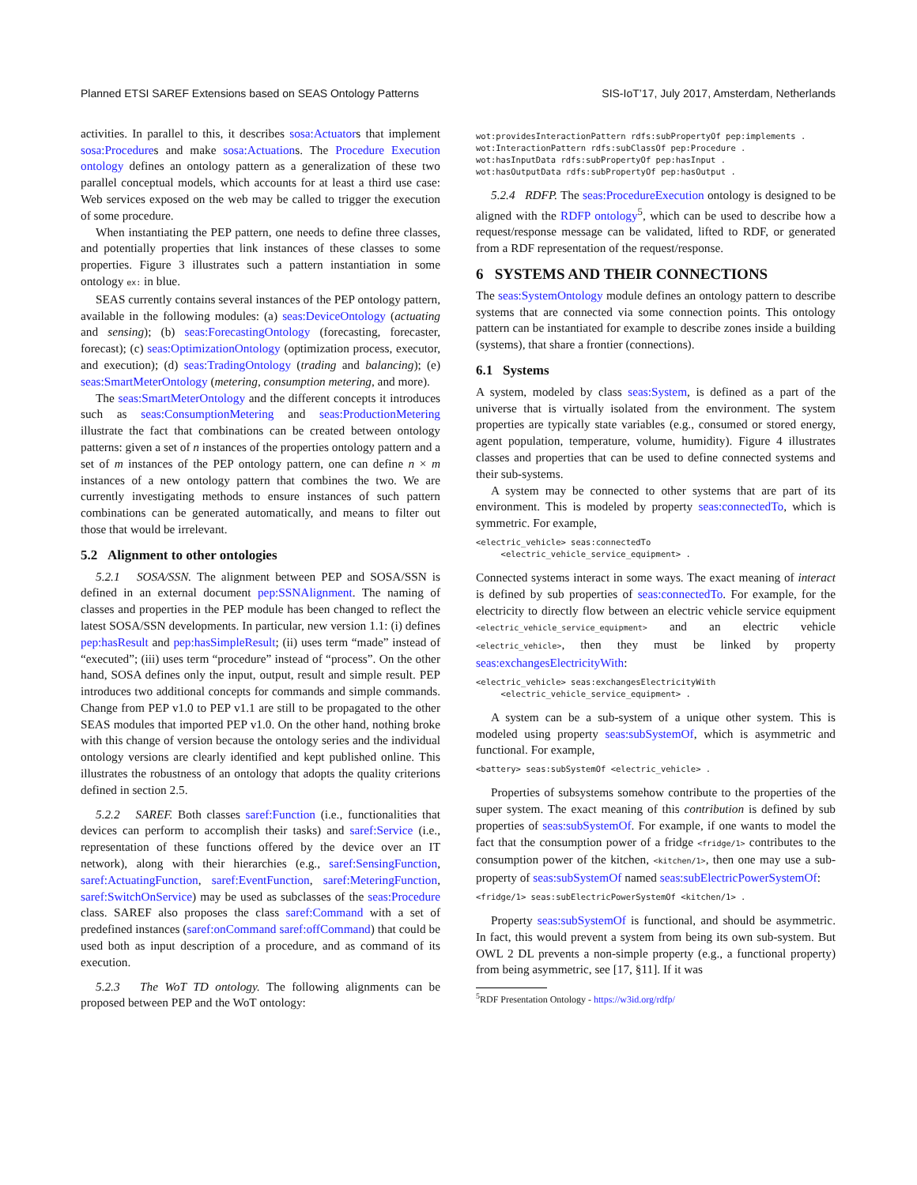Planned ETSI SAREF Extensions based on SEAS Ontology Patterns SIS-IoT’17, July 2017, Amsterdam, Netherlands
activities. In parallel to this, it describes sosa:Actuators that implement sosa:Procedures and make sosa:Actuations. The Procedure Execution ontology defines an ontology pattern as a generalization of these two parallel conceptual models, which accounts for at least a third use case: Web services exposed on the web may be called to trigger the execution of some procedure.
When instantiating the PEP pattern, one needs to define three classes, and potentially properties that link instances of these classes to some properties. Figure 3 illustrates such a pattern instantiation in some ontology ex: in blue.
SEAS currently contains several instances of the PEP ontology pattern, available in the following modules: (a) seas:DeviceOntology (actuating and sensing); (b) seas:ForecastingOntology (forecasting, forecaster, forecast); (c) seas:OptimizationOntology (optimization process, executor, and execution); (d) seas:TradingOntology (trading and balancing); (e) seas:SmartMeterOntology (metering, consumption metering, and more).
The seas:SmartMeterOntology and the different concepts it introduces such as seas:ConsumptionMetering and seas:ProductionMetering illustrate the fact that combinations can be created between ontology patterns: given a set of n instances of the properties ontology pattern and a set of m instances of the PEP ontology pattern, one can define n × m instances of a new ontology pattern that combines the two. We are currently investigating methods to ensure instances of such pattern combinations can be generated automatically, and means to filter out those that would be irrelevant.
5.2 Alignment to other ontologies
5.2.1 SOSA/SSN. The alignment between PEP and SOSA/SSN is defined in an external document pep:SSNAlignment. The naming of classes and properties in the PEP module has been changed to reflect the latest SOSA/SSN developments. In particular, new version 1.1: (i) defines pep:hasResult and pep:hasSimpleResult; (ii) uses term “made” instead of “executed”; (iii) uses term “procedure” instead of “process”. On the other hand, SOSA defines only the input, output, result and simple result. PEP introduces two additional concepts for commands and simple commands. Change from PEP v1.0 to PEP v1.1 are still to be propagated to the other SEAS modules that imported PEP v1.0. On the other hand, nothing broke with this change of version because the ontology series and the individual ontology versions are clearly identified and kept published online. This illustrates the robustness of an ontology that adopts the quality criterions defined in section 2.5.
5.2.2 SAREF. Both classes saref:Function (i.e., functionalities that devices can perform to accomplish their tasks) and saref:Service (i.e., representation of these functions offered by the device over an IT network), along with their hierarchies (e.g., saref:SensingFunction, saref:ActuatingFunction, saref:EventFunction, saref:MeteringFunction, saref:SwitchOnService) may be used as subclasses of the seas:Procedure class. SAREF also proposes the class saref:Command with a set of predefined instances (saref:onCommand saref:offCommand) that could be used both as input description of a procedure, and as command of its execution.
5.2.3 The WoT TD ontology. The following alignments can be proposed between PEP and the WoT ontology:
wot:providesInteractionPattern rdfs:subPropertyOf pep:implements .
wot:InteractionPattern rdfs:subClassOf pep:Procedure .
wot:hasInputData rdfs:subPropertyOf pep:hasInput .
wot:hasOutputData rdfs:subPropertyOf pep:hasOutput .
5.2.4 RDFP. The seas:ProcedureExecution ontology is designed to be aligned with the RDFP ontology<sup>5</sup>, which can be used to describe how a request/response message can be validated, lifted to RDF, or generated from a RDF representation of the request/response.
6 SYSTEMS AND THEIR CONNECTIONS
The seas:SystemOntology module defines an ontology pattern to describe systems that are connected via some connection points. This ontology pattern can be instantiated for example to describe zones inside a building (systems), that share a frontier (connections).
6.1 Systems
A system, modeled by class seas:System, is defined as a part of the universe that is virtually isolated from the environment. The system properties are typically state variables (e.g., consumed or stored energy, agent population, temperature, volume, humidity). Figure 4 illustrates classes and properties that can be used to define connected systems and their sub-systems.
A system may be connected to other systems that are part of its environment. This is modeled by property seas:connectedTo, which is symmetric. For example,
<electric_vehicle> seas:connectedTo
     <electric_vehicle_service_equipment> .
Connected systems interact in some ways. The exact meaning of interact is defined by sub properties of seas:connectedTo. For example, for the electricity to directly flow between an electric vehicle service equipment <electric_vehicle_service_equipment> and an electric vehicle <electric_vehicle>, then they must be linked by property seas:exchangesElectricityWith:
<electric_vehicle> seas:exchangesElectricityWith
     <electric_vehicle_service_equipment> .
A system can be a sub-system of a unique other system. This is modeled using property seas:subSystemOf, which is asymmetric and functional. For example,
<battery> seas:subSystemOf <electric_vehicle> .
Properties of subsystems somehow contribute to the properties of the super system. The exact meaning of this contribution is defined by sub properties of seas:subSystemOf. For example, if one wants to model the fact that the consumption power of a fridge <fridge/1> contributes to the consumption power of the kitchen, <kitchen/1>, then one may use a sub-property of seas:subSystemOf named seas:subElectricPowerSystemOf:
<fridge/1> seas:subElectricPowerSystemOf <kitchen/1> .
Property seas:subSystemOf is functional, and should be asymmetric. In fact, this would prevent a system from being its own sub-system. But OWL 2 DL prevents a non-simple property (e.g., a functional property) from being asymmetric, see [17, §11]. If it was
<sup>5</sup> RDF Presentation Ontology - https://w3id.org/rdfp/